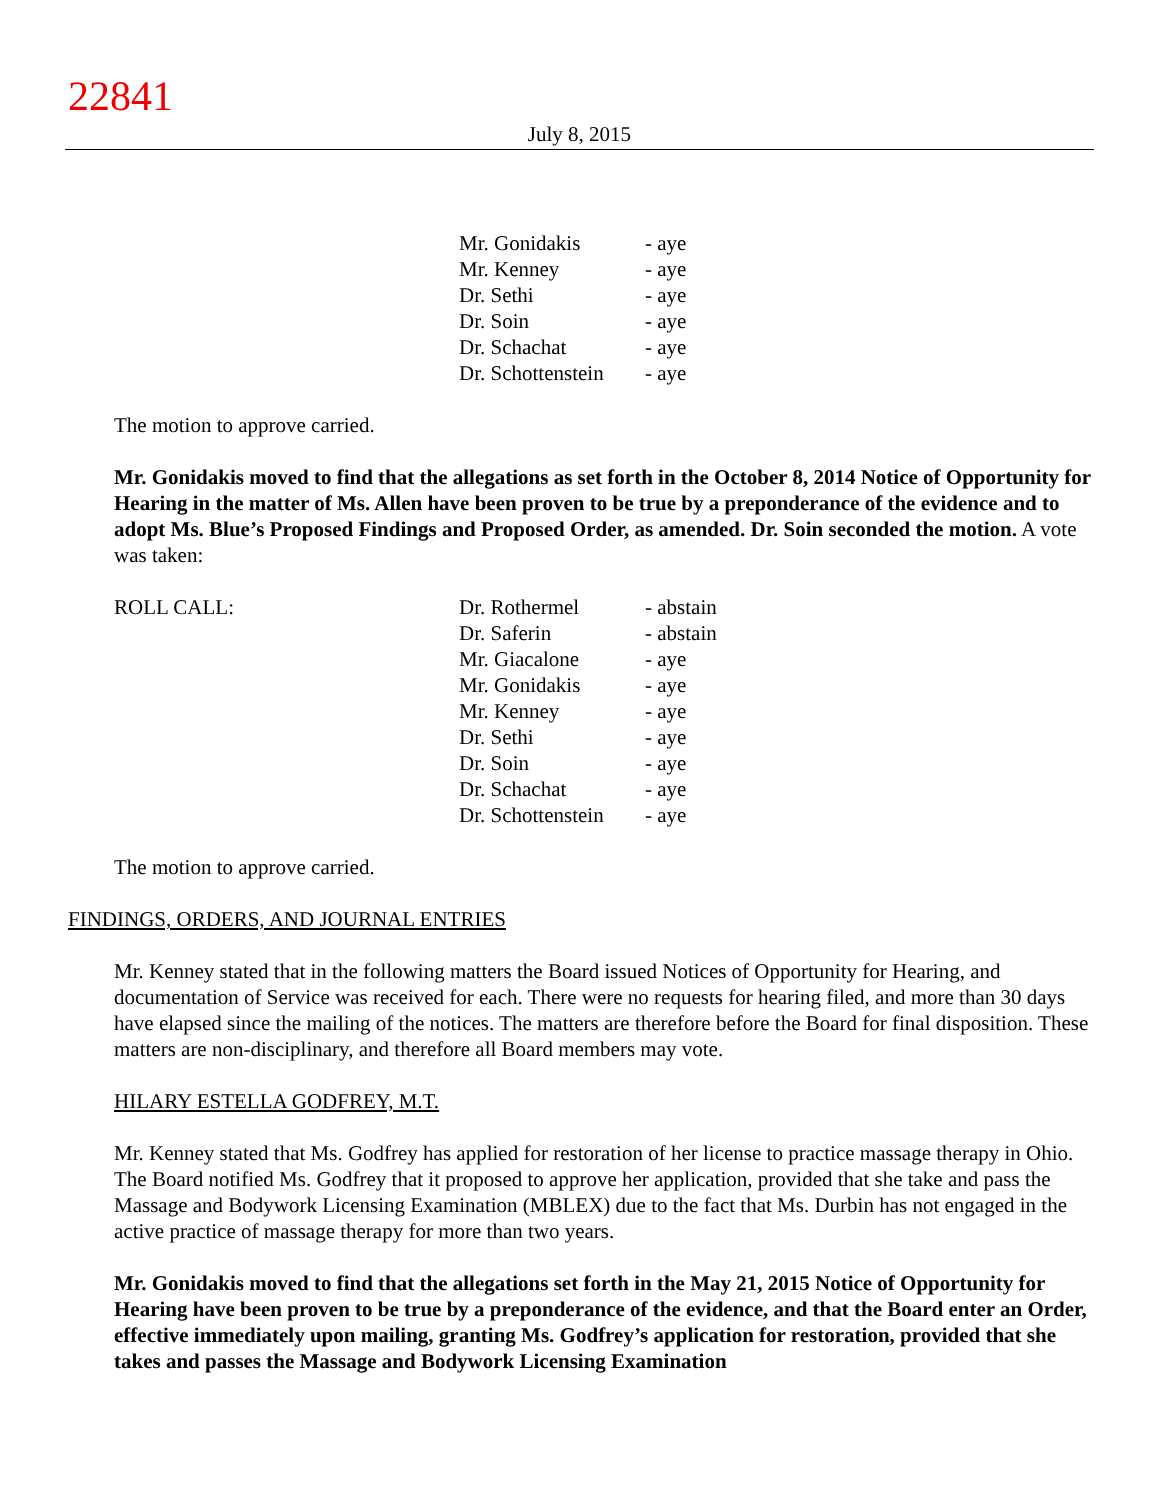22841
July 8, 2015
| Mr. Gonidakis | - aye |
| Mr. Kenney | - aye |
| Dr. Sethi | - aye |
| Dr. Soin | - aye |
| Dr. Schachat | - aye |
| Dr. Schottenstein | - aye |
The motion to approve carried.
Mr. Gonidakis moved to find that the allegations as set forth in the October 8, 2014 Notice of Opportunity for Hearing in the matter of Ms. Allen have been proven to be true by a preponderance of the evidence and to adopt Ms. Blue’s Proposed Findings and Proposed Order, as amended. Dr. Soin seconded the motion. A vote was taken:
| ROLL CALL: | Dr. Rothermel | - abstain |
| | Dr. Saferin | - abstain |
| | Mr. Giacalone | - aye |
| | Mr. Gonidakis | - aye |
| | Mr. Kenney | - aye |
| | Dr. Sethi | - aye |
| | Dr. Soin | - aye |
| | Dr. Schachat | - aye |
| | Dr. Schottenstein | - aye |
The motion to approve carried.
FINDINGS, ORDERS, AND JOURNAL ENTRIES
Mr. Kenney stated that in the following matters the Board issued Notices of Opportunity for Hearing, and documentation of Service was received for each. There were no requests for hearing filed, and more than 30 days have elapsed since the mailing of the notices. The matters are therefore before the Board for final disposition. These matters are non-disciplinary, and therefore all Board members may vote.
HILARY ESTELLA GODFREY, M.T.
Mr. Kenney stated that Ms. Godfrey has applied for restoration of her license to practice massage therapy in Ohio. The Board notified Ms. Godfrey that it proposed to approve her application, provided that she take and pass the Massage and Bodywork Licensing Examination (MBLEX) due to the fact that Ms. Durbin has not engaged in the active practice of massage therapy for more than two years.
Mr. Gonidakis moved to find that the allegations set forth in the May 21, 2015 Notice of Opportunity for Hearing have been proven to be true by a preponderance of the evidence, and that the Board enter an Order, effective immediately upon mailing, granting Ms. Godfrey’s application for restoration, provided that she takes and passes the Massage and Bodywork Licensing Examination